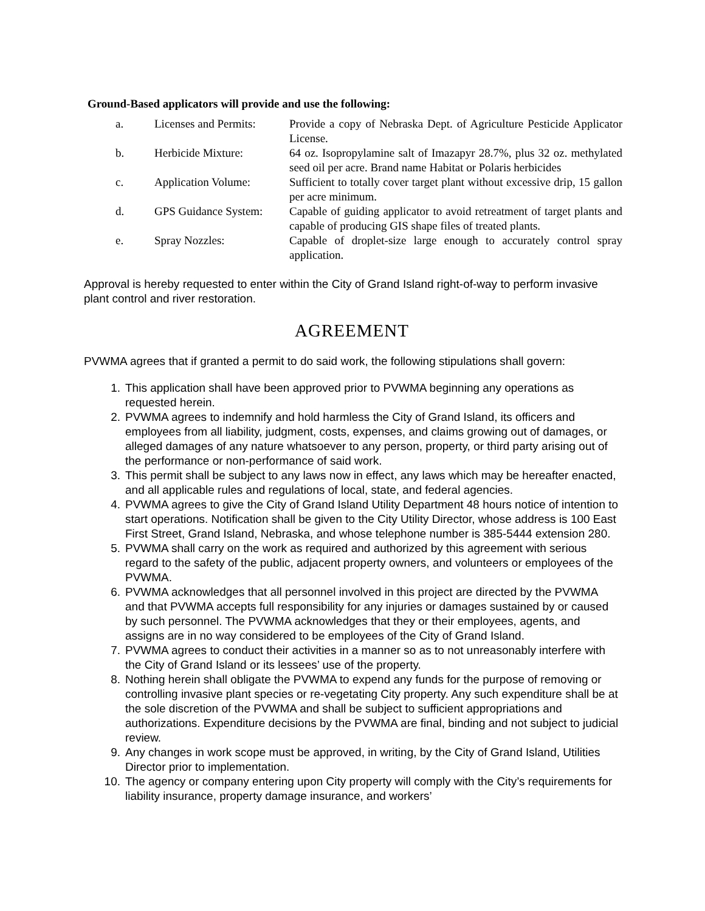Ground-Based applicators will provide and use the following:
| a. | Licenses and Permits: | Provide a copy of Nebraska Dept. of Agriculture Pesticide Applicator License. |
| b. | Herbicide Mixture: | 64 oz. Isopropylamine salt of Imazapyr 28.7%, plus 32 oz. methylated seed oil per acre. Brand name Habitat or Polaris herbicides |
| c. | Application Volume: | Sufficient to totally cover target plant without excessive drip, 15 gallon per acre minimum. |
| d. | GPS Guidance System: | Capable of guiding applicator to avoid retreatment of target plants and capable of producing GIS shape files of treated plants. |
| e. | Spray Nozzles: | Capable of droplet-size large enough to accurately control spray application. |
Approval is hereby requested to enter within the City of Grand Island right-of-way to perform invasive plant control and river restoration.
AGREEMENT
PVWMA agrees that if granted a permit to do said work, the following stipulations shall govern:
1. This application shall have been approved prior to PVWMA beginning any operations as requested herein.
2. PVWMA agrees to indemnify and hold harmless the City of Grand Island, its officers and employees from all liability, judgment, costs, expenses, and claims growing out of damages, or alleged damages of any nature whatsoever to any person, property, or third party arising out of the performance or non-performance of said work.
3. This permit shall be subject to any laws now in effect, any laws which may be hereafter enacted, and all applicable rules and regulations of local, state, and federal agencies.
4. PVWMA agrees to give the City of Grand Island Utility Department 48 hours notice of intention to start operations. Notification shall be given to the City Utility Director, whose address is 100 East First Street, Grand Island, Nebraska, and whose telephone number is 385-5444 extension 280.
5. PVWMA shall carry on the work as required and authorized by this agreement with serious regard to the safety of the public, adjacent property owners, and volunteers or employees of the PVWMA.
6. PVWMA acknowledges that all personnel involved in this project are directed by the PVWMA and that PVWMA accepts full responsibility for any injuries or damages sustained by or caused by such personnel. The PVWMA acknowledges that they or their employees, agents, and assigns are in no way considered to be employees of the City of Grand Island.
7. PVWMA agrees to conduct their activities in a manner so as to not unreasonably interfere with the City of Grand Island or its lessees’ use of the property.
8. Nothing herein shall obligate the PVWMA to expend any funds for the purpose of removing or controlling invasive plant species or re-vegetating City property. Any such expenditure shall be at the sole discretion of the PVWMA and shall be subject to sufficient appropriations and authorizations. Expenditure decisions by the PVWMA are final, binding and not subject to judicial review.
9. Any changes in work scope must be approved, in writing, by the City of Grand Island, Utilities Director prior to implementation.
10. The agency or company entering upon City property will comply with the City’s requirements for liability insurance, property damage insurance, and workers’